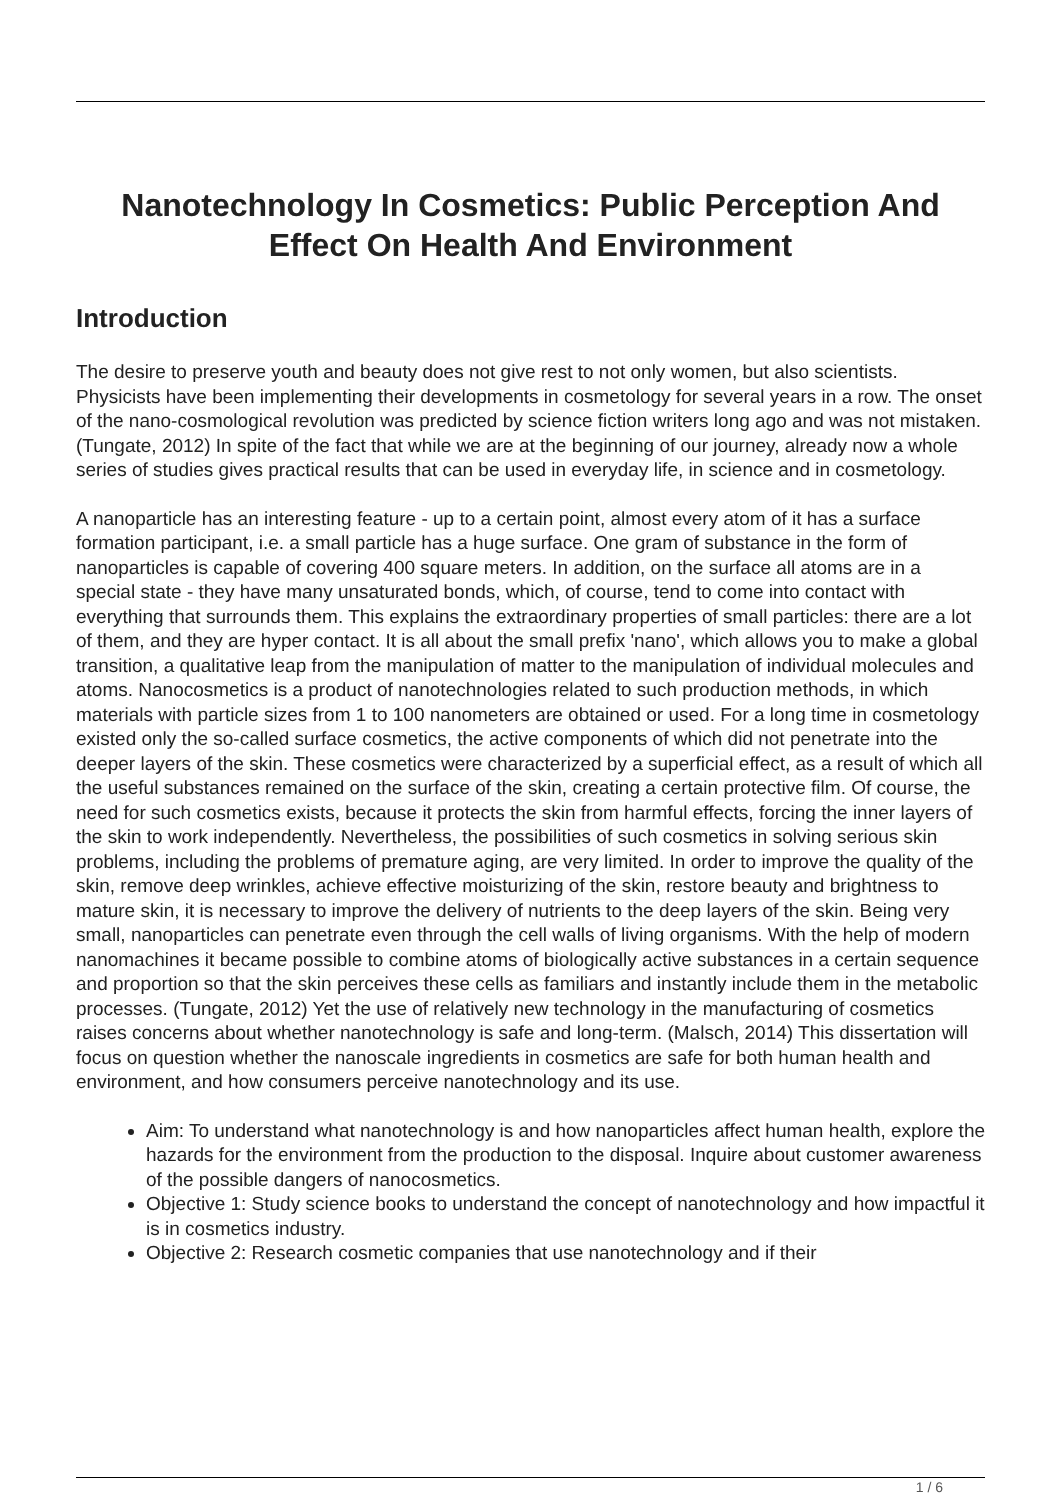Nanotechnology In Cosmetics: Public Perception And Effect On Health And Environment
Introduction
The desire to preserve youth and beauty does not give rest to not only women, but also scientists. Physicists have been implementing their developments in cosmetology for several years in a row. The onset of the nano-cosmological revolution was predicted by science fiction writers long ago and was not mistaken. (Tungate, 2012) In spite of the fact that while we are at the beginning of our journey, already now a whole series of studies gives practical results that can be used in everyday life, in science and in cosmetology.
A nanoparticle has an interesting feature - up to a certain point, almost every atom of it has a surface formation participant, i.e. a small particle has a huge surface. One gram of substance in the form of nanoparticles is capable of covering 400 square meters. In addition, on the surface all atoms are in a special state - they have many unsaturated bonds, which, of course, tend to come into contact with everything that surrounds them. This explains the extraordinary properties of small particles: there are a lot of them, and they are hyper contact. It is all about the small prefix 'nano', which allows you to make a global transition, a qualitative leap from the manipulation of matter to the manipulation of individual molecules and atoms. Nanocosmetics is a product of nanotechnologies related to such production methods, in which materials with particle sizes from 1 to 100 nanometers are obtained or used. For a long time in cosmetology existed only the so-called surface cosmetics, the active components of which did not penetrate into the deeper layers of the skin. These cosmetics were characterized by a superficial effect, as a result of which all the useful substances remained on the surface of the skin, creating a certain protective film. Of course, the need for such cosmetics exists, because it protects the skin from harmful effects, forcing the inner layers of the skin to work independently. Nevertheless, the possibilities of such cosmetics in solving serious skin problems, including the problems of premature aging, are very limited. In order to improve the quality of the skin, remove deep wrinkles, achieve effective moisturizing of the skin, restore beauty and brightness to mature skin, it is necessary to improve the delivery of nutrients to the deep layers of the skin. Being very small, nanoparticles can penetrate even through the cell walls of living organisms. With the help of modern nanomachines it became possible to combine atoms of biologically active substances in a certain sequence and proportion so that the skin perceives these cells as familiars and instantly include them in the metabolic processes. (Tungate, 2012) Yet the use of relatively new technology in the manufacturing of cosmetics raises concerns about whether nanotechnology is safe and long-term. (Malsch, 2014) This dissertation will focus on question whether the nanoscale ingredients in cosmetics are safe for both human health and environment, and how consumers perceive nanotechnology and its use.
Aim: To understand what nanotechnology is and how nanoparticles affect human health, explore the hazards for the environment from the production to the disposal. Inquire about customer awareness of the possible dangers of nanocosmetics.
Objective 1: Study science books to understand the concept of nanotechnology and how impactful it is in cosmetics industry.
Objective 2: Research cosmetic companies that use nanotechnology and if their
1 / 6